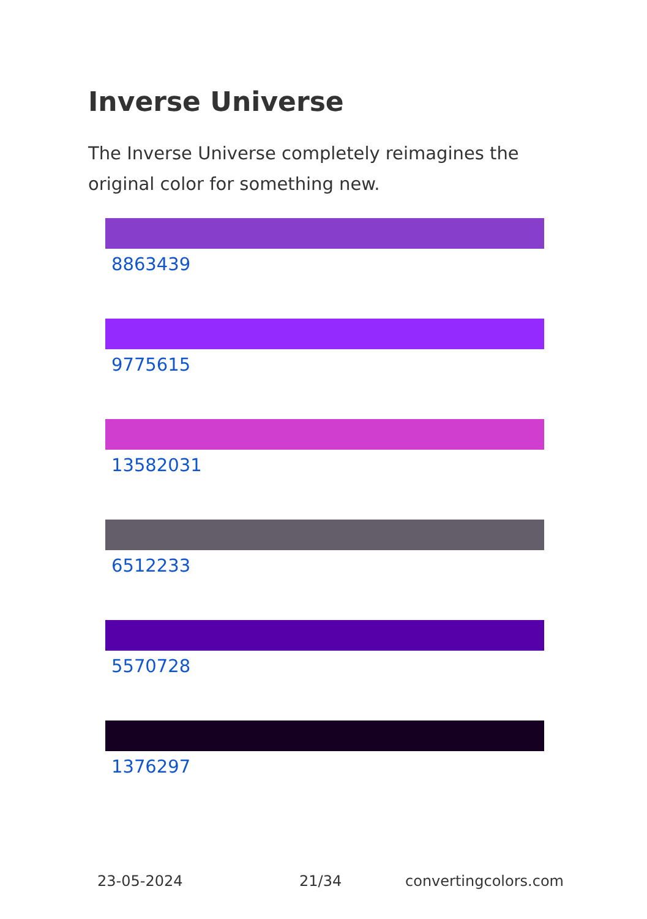Inverse Universe
The Inverse Universe completely reimagines the original color for something new.
8863439
9775615
13582031
6512233
5570728
1376297
23-05-2024 21/34 convertingcolors.com